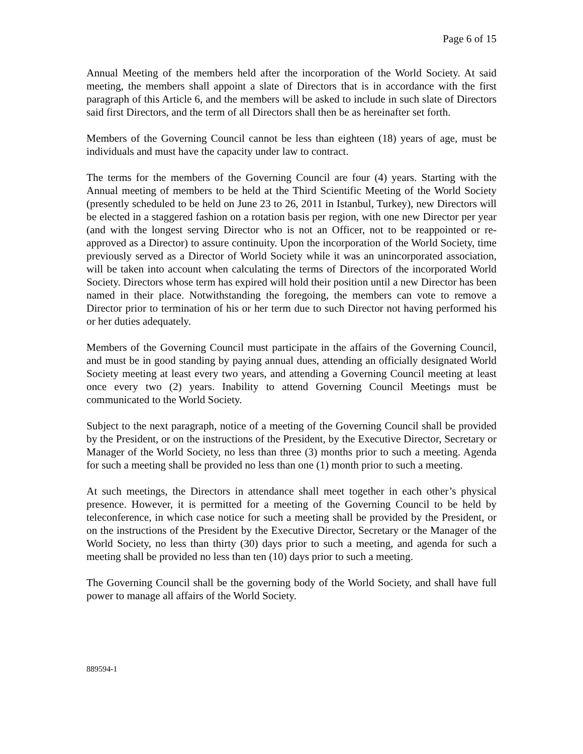Page 6 of 15
Annual Meeting of the members held after the incorporation of the World Society. At said meeting, the members shall appoint a slate of Directors that is in accordance with the first paragraph of this Article 6, and the members will be asked to include in such slate of Directors said first Directors, and the term of all Directors shall then be as hereinafter set forth.
Members of the Governing Council cannot be less than eighteen (18) years of age, must be individuals and must have the capacity under law to contract.
The terms for the members of the Governing Council are four (4) years. Starting with the Annual meeting of members to be held at the Third Scientific Meeting of the World Society (presently scheduled to be held on June 23 to 26, 2011 in Istanbul, Turkey), new Directors will be elected in a staggered fashion on a rotation basis per region, with one new Director per year (and with the longest serving Director who is not an Officer, not to be reappointed or re-approved as a Director) to assure continuity. Upon the incorporation of the World Society, time previously served as a Director of World Society while it was an unincorporated association, will be taken into account when calculating the terms of Directors of the incorporated World Society. Directors whose term has expired will hold their position until a new Director has been named in their place. Notwithstanding the foregoing, the members can vote to remove a Director prior to termination of his or her term due to such Director not having performed his or her duties adequately.
Members of the Governing Council must participate in the affairs of the Governing Council, and must be in good standing by paying annual dues, attending an officially designated World Society meeting at least every two years, and attending a Governing Council meeting at least once every two (2) years. Inability to attend Governing Council Meetings must be communicated to the World Society.
Subject to the next paragraph, notice of a meeting of the Governing Council shall be provided by the President, or on the instructions of the President, by the Executive Director, Secretary or Manager of the World Society, no less than three (3) months prior to such a meeting. Agenda for such a meeting shall be provided no less than one (1) month prior to such a meeting.
At such meetings, the Directors in attendance shall meet together in each other’s physical presence. However, it is permitted for a meeting of the Governing Council to be held by teleconference, in which case notice for such a meeting shall be provided by the President, or on the instructions of the President by the Executive Director, Secretary or the Manager of the World Society, no less than thirty (30) days prior to such a meeting, and agenda for such a meeting shall be provided no less than ten (10) days prior to such a meeting.
The Governing Council shall be the governing body of the World Society, and shall have full power to manage all affairs of the World Society.
889594-1